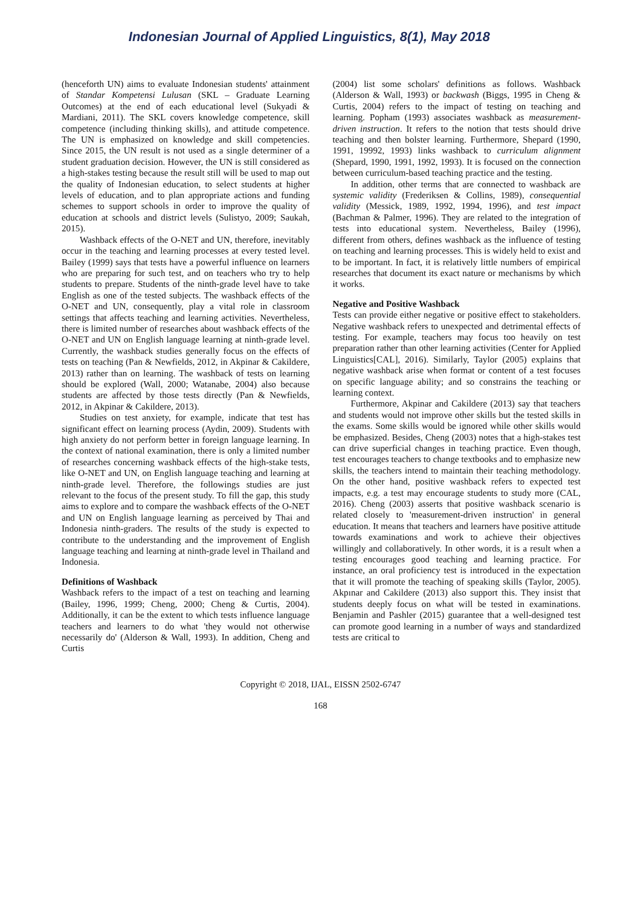Indonesian Journal of Applied Linguistics, 8(1), May 2018
(henceforth UN) aims to evaluate Indonesian students' attainment of Standar Kompetensi Lulusan (SKL – Graduate Learning Outcomes) at the end of each educational level (Sukyadi & Mardiani, 2011). The SKL covers knowledge competence, skill competence (including thinking skills), and attitude competence. The UN is emphasized on knowledge and skill competencies. Since 2015, the UN result is not used as a single determiner of a student graduation decision. However, the UN is still considered as a high-stakes testing because the result still will be used to map out the quality of Indonesian education, to select students at higher levels of education, and to plan appropriate actions and funding schemes to support schools in order to improve the quality of education at schools and district levels (Sulistyo, 2009; Saukah, 2015).
Washback effects of the O-NET and UN, therefore, inevitably occur in the teaching and learning processes at every tested level. Bailey (1999) says that tests have a powerful influence on learners who are preparing for such test, and on teachers who try to help students to prepare. Students of the ninth-grade level have to take English as one of the tested subjects. The washback effects of the O-NET and UN, consequently, play a vital role in classroom settings that affects teaching and learning activities. Nevertheless, there is limited number of researches about washback effects of the O-NET and UN on English language learning at ninth-grade level. Currently, the washback studies generally focus on the effects of tests on teaching (Pan & Newfields, 2012, in Akpinar & Cakildere, 2013) rather than on learning. The washback of tests on learning should be explored (Wall, 2000; Watanabe, 2004) also because students are affected by those tests directly (Pan & Newfields, 2012, in Akpinar & Cakildere, 2013).
Studies on test anxiety, for example, indicate that test has significant effect on learning process (Aydin, 2009). Students with high anxiety do not perform better in foreign language learning. In the context of national examination, there is only a limited number of researches concerning washback effects of the high-stake tests, like O-NET and UN, on English language teaching and learning at ninth-grade level. Therefore, the followings studies are just relevant to the focus of the present study. To fill the gap, this study aims to explore and to compare the washback effects of the O-NET and UN on English language learning as perceived by Thai and Indonesia ninth-graders. The results of the study is expected to contribute to the understanding and the improvement of English language teaching and learning at ninth-grade level in Thailand and Indonesia.
Definitions of Washback
Washback refers to the impact of a test on teaching and learning (Bailey, 1996, 1999; Cheng, 2000; Cheng & Curtis, 2004). Additionally, it can be the extent to which tests influence language teachers and learners to do what 'they would not otherwise necessarily do' (Alderson & Wall, 1993). In addition, Cheng and Curtis
(2004) list some scholars' definitions as follows. Washback (Alderson & Wall, 1993) or backwash (Biggs, 1995 in Cheng & Curtis, 2004) refers to the impact of testing on teaching and learning. Popham (1993) associates washback as measurement-driven instruction. It refers to the notion that tests should drive teaching and then bolster learning. Furthermore, Shepard (1990, 1991, 19992, 1993) links washback to curriculum alignment (Shepard, 1990, 1991, 1992, 1993). It is focused on the connection between curriculum-based teaching practice and the testing.
In addition, other terms that are connected to washback are systemic validity (Frederiksen & Collins, 1989), consequential validity (Messick, 1989, 1992, 1994, 1996), and test impact (Bachman & Palmer, 1996). They are related to the integration of tests into educational system. Nevertheless, Bailey (1996), different from others, defines washback as the influence of testing on teaching and learning processes. This is widely held to exist and to be important. In fact, it is relatively little numbers of empirical researches that document its exact nature or mechanisms by which it works.
Negative and Positive Washback
Tests can provide either negative or positive effect to stakeholders. Negative washback refers to unexpected and detrimental effects of testing. For example, teachers may focus too heavily on test preparation rather than other learning activities (Center for Applied Linguistics[CAL], 2016). Similarly, Taylor (2005) explains that negative washback arise when format or content of a test focuses on specific language ability; and so constrains the teaching or learning context.
Furthermore, Akpinar and Cakildere (2013) say that teachers and students would not improve other skills but the tested skills in the exams. Some skills would be ignored while other skills would be emphasized. Besides, Cheng (2003) notes that a high-stakes test can drive superficial changes in teaching practice. Even though, test encourages teachers to change textbooks and to emphasize new skills, the teachers intend to maintain their teaching methodology. On the other hand, positive washback refers to expected test impacts, e.g. a test may encourage students to study more (CAL, 2016). Cheng (2003) asserts that positive washback scenario is related closely to 'measurement-driven instruction' in general education. It means that teachers and learners have positive attitude towards examinations and work to achieve their objectives willingly and collaboratively. In other words, it is a result when a testing encourages good teaching and learning practice. For instance, an oral proficiency test is introduced in the expectation that it will promote the teaching of speaking skills (Taylor, 2005). Akpınar and Cakildere (2013) also support this. They insist that students deeply focus on what will be tested in examinations. Benjamin and Pashler (2015) guarantee that a well-designed test can promote good learning in a number of ways and standardized tests are critical to
Copyright © 2018, IJAL, EISSN 2502-6747
168